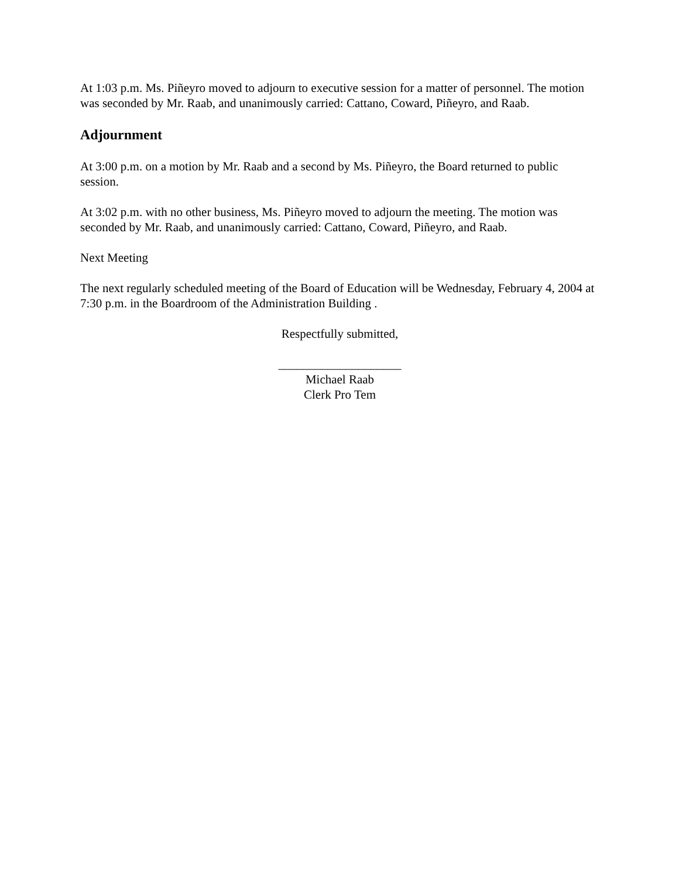At 1:03 p.m. Ms. Piñeyro moved to adjourn to executive session for a matter of personnel. The motion was seconded by Mr. Raab, and unanimously carried: Cattano, Coward, Piñeyro, and Raab.
Adjournment
At 3:00 p.m. on a motion by Mr. Raab and a second by Ms. Piñeyro, the Board returned to public session.
At 3:02 p.m. with no other business, Ms. Piñeyro moved to adjourn the meeting. The motion was seconded by Mr. Raab, and unanimously carried: Cattano, Coward, Piñeyro, and Raab.
Next Meeting
The next regularly scheduled meeting of the Board of Education will be Wednesday, February 4, 2004 at 7:30 p.m. in the Boardroom of the Administration Building .
Respectfully submitted,
____________________
Michael Raab
Clerk Pro Tem